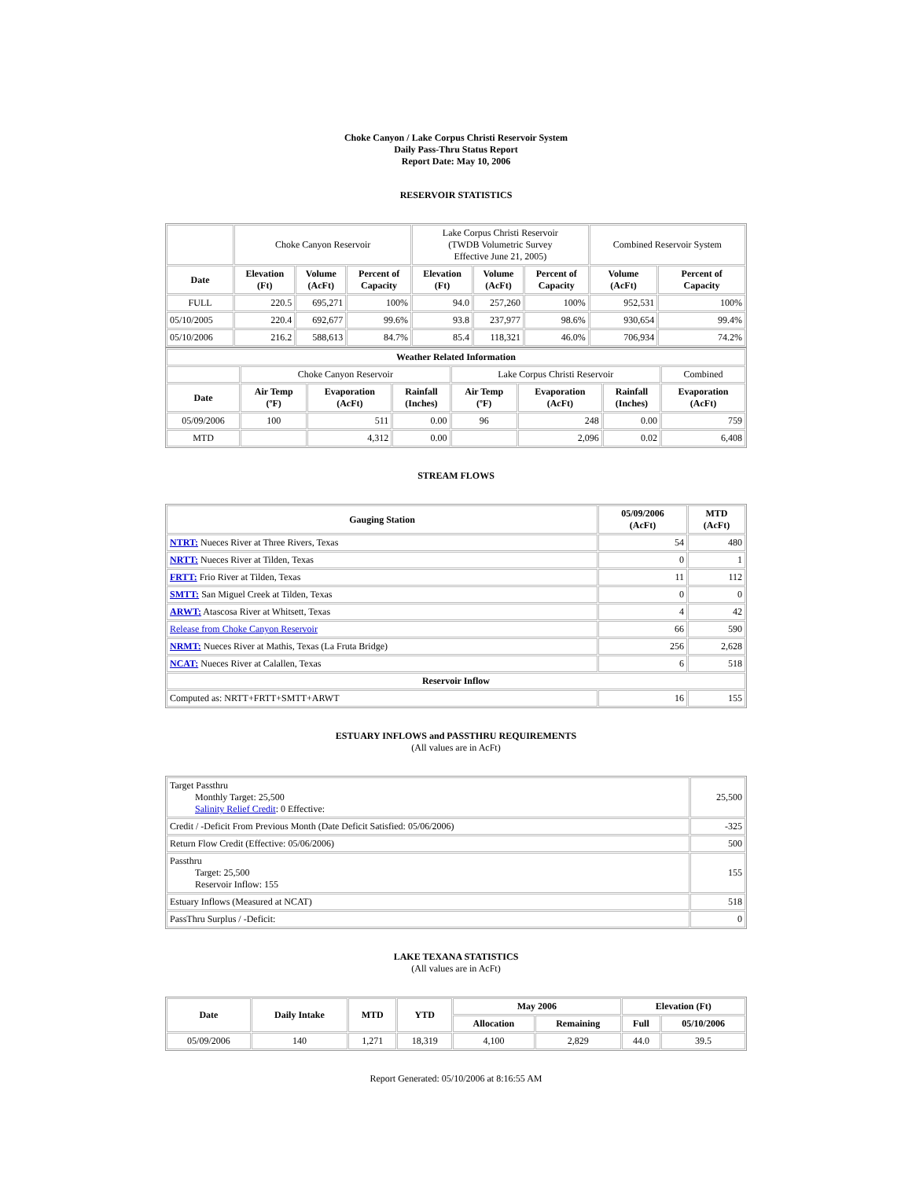Choke Canyon / Lake Corpus Christi Reservoir System
Daily Pass-Thru Status Report
Report Date: May 10, 2006
RESERVOIR STATISTICS
| | Choke Canyon Reservoir | | | Lake Corpus Christi Reservoir (TWDB Volumetric Survey Effective June 21, 2005) | | | Combined Reservoir System | |
| Date | Elevation (Ft) | Volume (AcFt) | Percent of Capacity | Elevation (Ft) | Volume (AcFt) | Percent of Capacity | Volume (AcFt) | Percent of Capacity |
| FULL | 220.5 | 695,271 | 100% | 94.0 | 257,260 | 100% | 952,531 | 100% |
| 05/10/2005 | 220.4 | 692,677 | 99.6% | 93.8 | 237,977 | 98.6% | 930,654 | 99.4% |
| 05/10/2006 | 216.2 | 588,613 | 84.7% | 85.4 | 118,321 | 46.0% | 706,934 | 74.2% |
| Weather Related Information | | | | | | | |
| --- | --- | --- | --- | --- | --- | --- | --- |
| | Choke Canyon Reservoir | | | Lake Corpus Christi Reservoir | | | Combined |
| Date | Air Temp (ºF) | Evaporation (AcFt) | Rainfall (Inches) | Air Temp (ºF) | Evaporation (AcFt) | Rainfall (Inches) | Evaporation (AcFt) |
| 05/09/2006 | 100 | 511 | 0.00 | 96 | 248 | 0.00 | 759 |
| MTD | | 4,312 | 0.00 | | 2,096 | 0.02 | 6,408 |
STREAM FLOWS
| Gauging Station | 05/09/2006 (AcFt) | MTD (AcFt) |
| --- | --- | --- |
| NTRT: Nueces River at Three Rivers, Texas | 54 | 480 |
| NRTT: Nueces River at Tilden, Texas | 0 | 1 |
| FRTT: Frio River at Tilden, Texas | 11 | 112 |
| SMTT: San Miguel Creek at Tilden, Texas | 0 | 0 |
| ARWT: Atascosa River at Whitsett, Texas | 4 | 42 |
| Release from Choke Canyon Reservoir | 66 | 590 |
| NRMT: Nueces River at Mathis, Texas (La Fruta Bridge) | 256 | 2,628 |
| NCAT: Nueces River at Calallen, Texas | 6 | 518 |
| Reservoir Inflow | | |
| Computed as: NRTT+FRTT+SMTT+ARWT | 16 | 155 |
ESTUARY INFLOWS and PASSTHRU REQUIREMENTS
(All values are in AcFt)
| Target Passthru Monthly Target: 25,500 Salinity Relief Credit : 0 Effective: | 25,500 |
| Credit / -Deficit From Previous Month (Date Deficit Satisfied: 05/06/2006) | -325 |
| Return Flow Credit (Effective: 05/06/2006) | 500 |
| Passthru Target: 25,500 Reservoir Inflow: 155 | 155 |
| Estuary Inflows (Measured at NCAT) | 518 |
| PassThru Surplus / -Deficit: | 0 |
LAKE TEXANA STATISTICS
(All values are in AcFt)
| Date | Daily Intake | MTD | YTD | May 2006 | | Elevation (Ft) | |
| --- | --- | --- | --- | --- | --- | --- | --- |
| | | | | Allocation | Remaining | Full | 05/10/2006 |
| 05/09/2006 | 140 | 1,271 | 18,319 | 4,100 | 2,829 | 44.0 | 39.5 |
Report Generated: 05/10/2006 at 8:16:55 AM